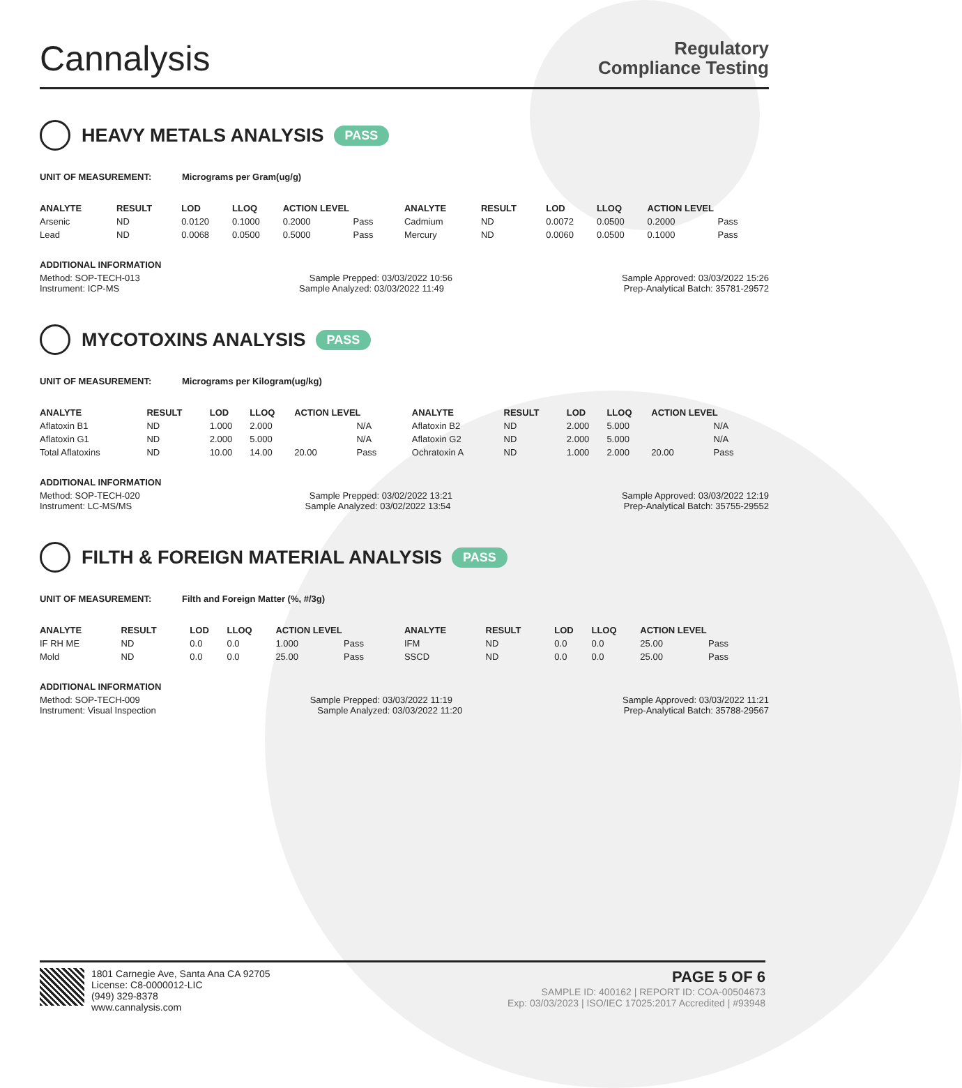Cannalysis
Regulatory
Compliance Testing
HEAVY METALS ANALYSIS PASS
UNIT OF MEASUREMENT: Micrograms per Gram(ug/g)
| ANALYTE | RESULT | LOD | LLOQ | ACTION LEVEL | | ANALYTE | RESULT | LOD | LLOQ | ACTION LEVEL | |
| --- | --- | --- | --- | --- | --- | --- | --- | --- | --- | --- | --- |
| Arsenic | ND | 0.0120 | 0.1000 | 0.2000 | Pass | Cadmium | ND | 0.0072 | 0.0500 | 0.2000 | Pass |
| Lead | ND | 0.0068 | 0.0500 | 0.5000 | Pass | Mercury | ND | 0.0060 | 0.0500 | 0.1000 | Pass |
ADDITIONAL INFORMATION
Method: SOP-TECH-013 Sample Prepped: 03/03/2022 10:56 Sample Approved: 03/03/2022 15:26
Instrument: ICP-MS Sample Analyzed: 03/03/2022 11:49 Prep-Analytical Batch: 35781-29572
MYCOTOXINS ANALYSIS PASS
UNIT OF MEASUREMENT: Micrograms per Kilogram(ug/kg)
| ANALYTE | RESULT | LOD | LLOQ | ACTION LEVEL | | ANALYTE | RESULT | LOD | LLOQ | ACTION LEVEL | |
| --- | --- | --- | --- | --- | --- | --- | --- | --- | --- | --- | --- |
| Aflatoxin B1 | ND | 1.000 | 2.000 | | N/A | Aflatoxin B2 | ND | 2.000 | 5.000 | | N/A |
| Aflatoxin G1 | ND | 2.000 | 5.000 | | N/A | Aflatoxin G2 | ND | 2.000 | 5.000 | | N/A |
| Total Aflatoxins | ND | 10.00 | 14.00 | 20.00 | Pass | Ochratoxin A | ND | 1.000 | 2.000 | 20.00 | Pass |
ADDITIONAL INFORMATION
Method: SOP-TECH-020 Sample Prepped: 03/02/2022 13:21 Sample Approved: 03/03/2022 12:19
Instrument: LC-MS/MS Sample Analyzed: 03/02/2022 13:54 Prep-Analytical Batch: 35755-29552
FILTH & FOREIGN MATERIAL ANALYSIS PASS
UNIT OF MEASUREMENT: Filth and Foreign Matter (%, #/3g)
| ANALYTE | RESULT | LOD | LLOQ | ACTION LEVEL | | ANALYTE | RESULT | LOD | LLOQ | ACTION LEVEL | |
| --- | --- | --- | --- | --- | --- | --- | --- | --- | --- | --- | --- |
| IF RH ME | ND | 0.0 | 0.0 | 1.000 | Pass | IFM | ND | 0.0 | 0.0 | 25.00 | Pass |
| Mold | ND | 0.0 | 0.0 | 25.00 | Pass | SSCD | ND | 0.0 | 0.0 | 25.00 | Pass |
ADDITIONAL INFORMATION
Method: SOP-TECH-009 Sample Prepped: 03/03/2022 11:19 Sample Approved: 03/03/2022 11:21
Instrument: Visual Inspection Sample Analyzed: 03/03/2022 11:20 Prep-Analytical Batch: 35788-29567
1801 Carnegie Ave, Santa Ana CA 92705
License: C8-0000012-LIC
(949) 329-8378
www.cannalysis.com
PAGE 5 OF 6
SAMPLE ID: 400162 | REPORT ID: COA-00504673
Exp: 03/03/2023 | ISO/IEC 17025:2017 Accredited | #93948